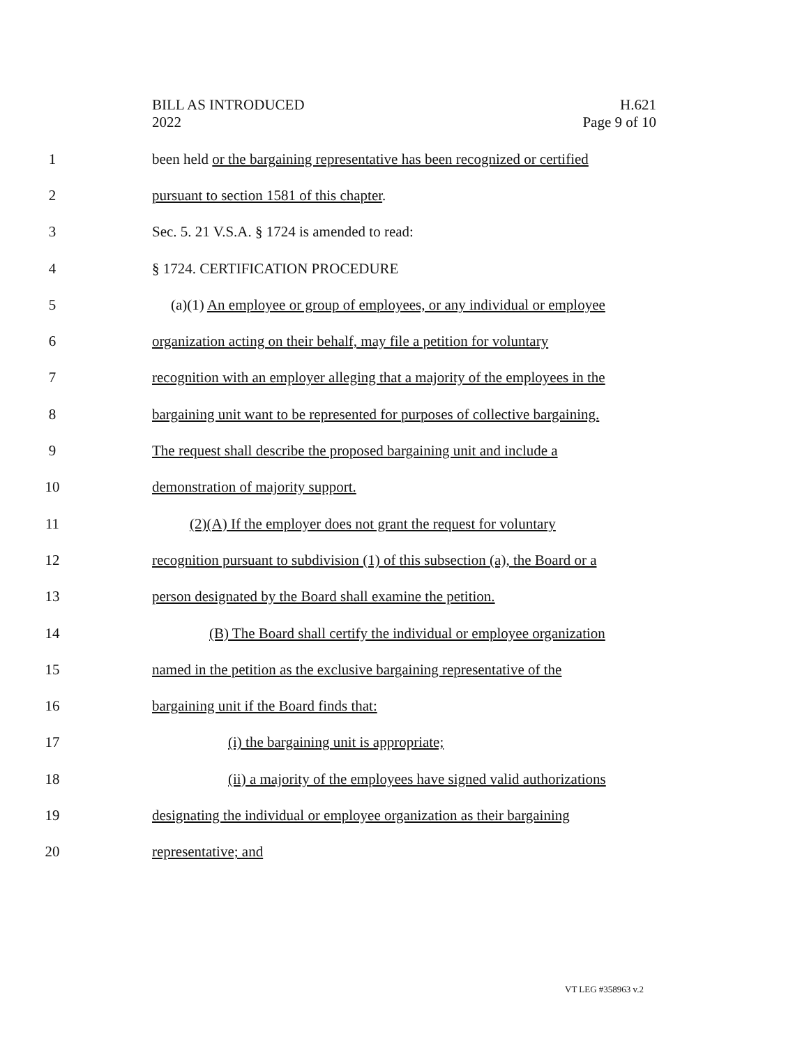BILL AS INTRODUCED
2022
H.621
Page 9 of 10
1 been held or the bargaining representative has been recognized or certified
2 pursuant to section 1581 of this chapter.
3 Sec. 5. 21 V.S.A. § 1724 is amended to read:
4 § 1724. CERTIFICATION PROCEDURE
5 (a)(1) An employee or group of employees, or any individual or employee
6 organization acting on their behalf, may file a petition for voluntary
7 recognition with an employer alleging that a majority of the employees in the
8 bargaining unit want to be represented for purposes of collective bargaining.
9 The request shall describe the proposed bargaining unit and include a
10 demonstration of majority support.
11 (2)(A) If the employer does not grant the request for voluntary
12 recognition pursuant to subdivision (1) of this subsection (a), the Board or a
13 person designated by the Board shall examine the petition.
14 (B) The Board shall certify the individual or employee organization
15 named in the petition as the exclusive bargaining representative of the
16 bargaining unit if the Board finds that:
17 (i) the bargaining unit is appropriate;
18 (ii) a majority of the employees have signed valid authorizations
19 designating the individual or employee organization as their bargaining
20 representative; and
VT LEG #358963 v.2